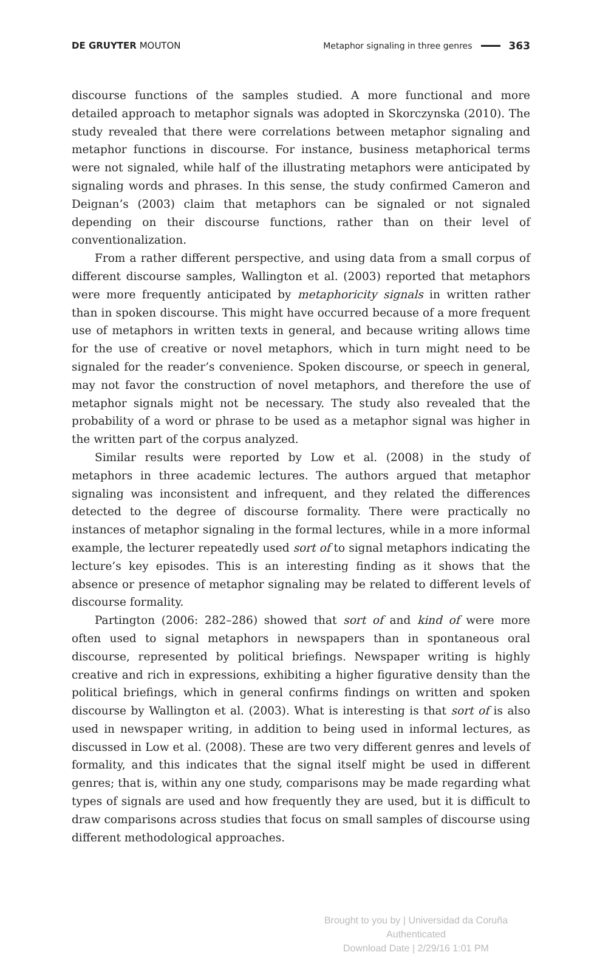DE GRUYTER MOUTON Metaphor signaling in three genres 363
discourse functions of the samples studied. A more functional and more detailed approach to metaphor signals was adopted in Skorczynska (2010). The study revealed that there were correlations between metaphor signaling and metaphor functions in discourse. For instance, business metaphorical terms were not signaled, while half of the illustrating metaphors were anticipated by signaling words and phrases. In this sense, the study confirmed Cameron and Deignan’s (2003) claim that metaphors can be signaled or not signaled depending on their discourse functions, rather than on their level of conventionalization.
From a rather different perspective, and using data from a small corpus of different discourse samples, Wallington et al. (2003) reported that metaphors were more frequently anticipated by metaphoricity signals in written rather than in spoken discourse. This might have occurred because of a more frequent use of metaphors in written texts in general, and because writing allows time for the use of creative or novel metaphors, which in turn might need to be signaled for the reader’s convenience. Spoken discourse, or speech in general, may not favor the construction of novel metaphors, and therefore the use of metaphor signals might not be necessary. The study also revealed that the probability of a word or phrase to be used as a metaphor signal was higher in the written part of the corpus analyzed.
Similar results were reported by Low et al. (2008) in the study of metaphors in three academic lectures. The authors argued that metaphor signaling was inconsistent and infrequent, and they related the differences detected to the degree of discourse formality. There were practically no instances of metaphor signaling in the formal lectures, while in a more informal example, the lecturer repeatedly used sort of to signal metaphors indicating the lecture’s key episodes. This is an interesting finding as it shows that the absence or presence of metaphor signaling may be related to different levels of discourse formality.
Partington (2006: 282–286) showed that sort of and kind of were more often used to signal metaphors in newspapers than in spontaneous oral discourse, represented by political briefings. Newspaper writing is highly creative and rich in expressions, exhibiting a higher figurative density than the political briefings, which in general confirms findings on written and spoken discourse by Wallington et al. (2003). What is interesting is that sort of is also used in newspaper writing, in addition to being used in informal lectures, as discussed in Low et al. (2008). These are two very different genres and levels of formality, and this indicates that the signal itself might be used in different genres; that is, within any one study, comparisons may be made regarding what types of signals are used and how frequently they are used, but it is difficult to draw comparisons across studies that focus on small samples of discourse using different methodological approaches.
Brought to you by | Universidad da Coruña
Authenticated
Download Date | 2/29/16 1:01 PM